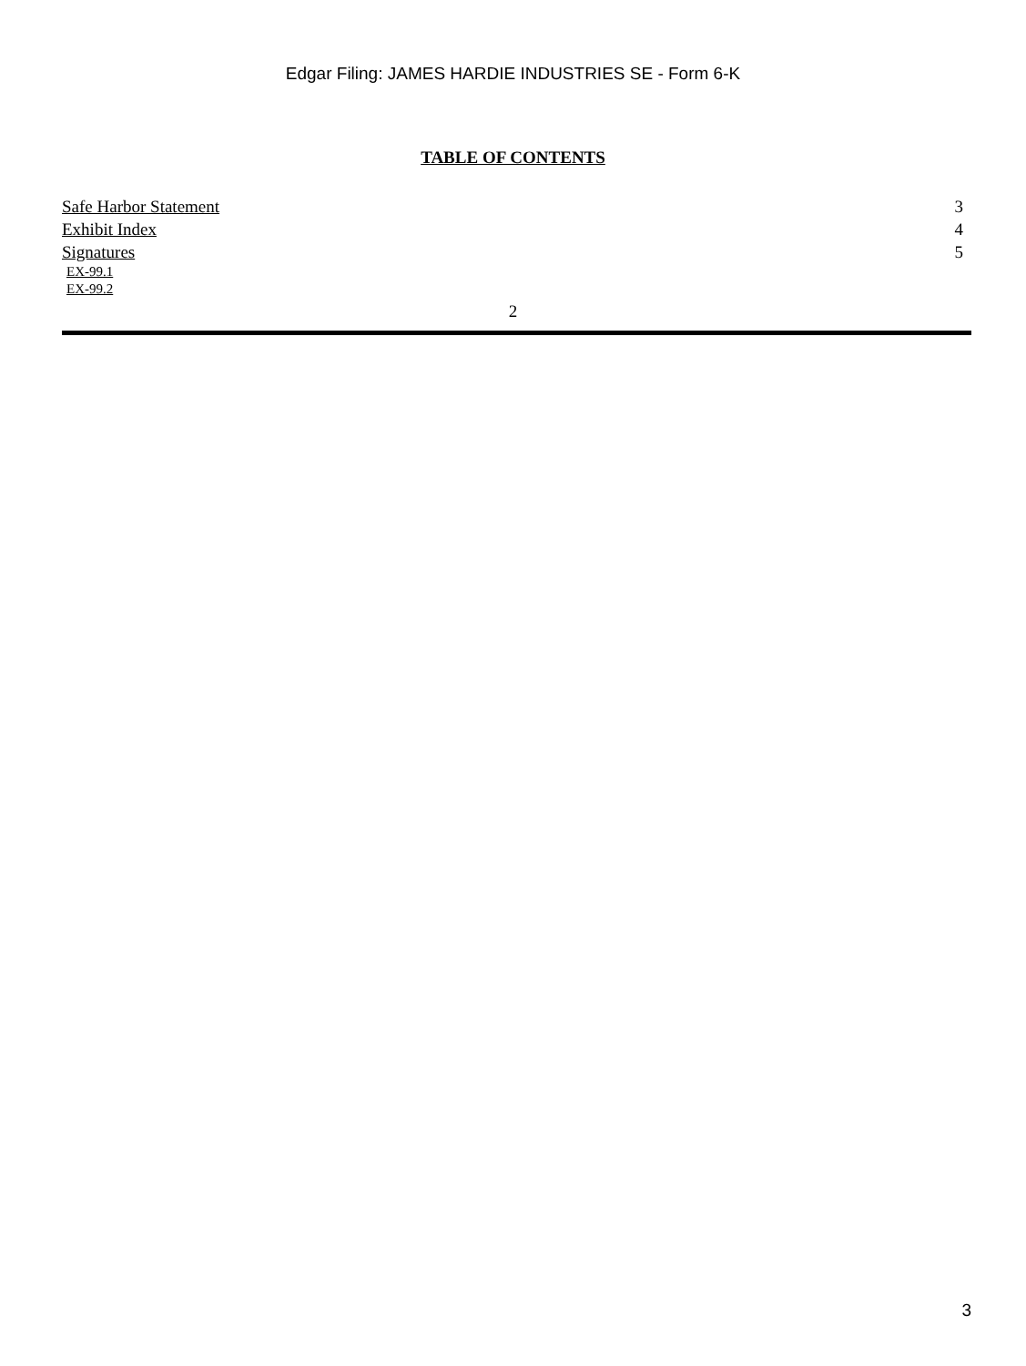Edgar Filing: JAMES HARDIE INDUSTRIES SE - Form 6-K
TABLE OF CONTENTS
| Safe Harbor Statement | 3 |
| Exhibit Index | 4 |
| Signatures | 5 |
EX-99.1
EX-99.2
2
3